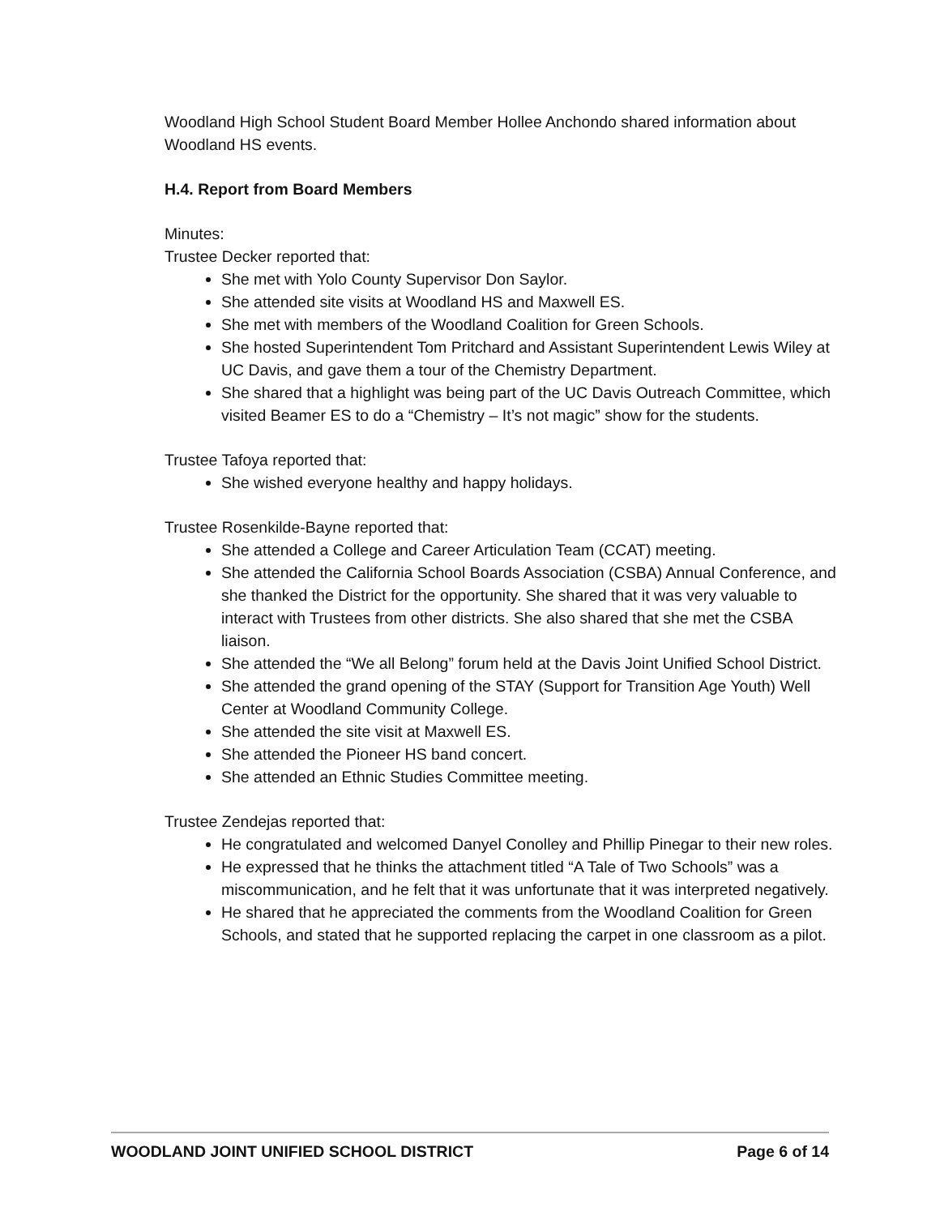Woodland High School Student Board Member Hollee Anchondo shared information about Woodland HS events.
H.4. Report from Board Members
Minutes:
Trustee Decker reported that:
She met with Yolo County Supervisor Don Saylor.
She attended site visits at Woodland HS and Maxwell ES.
She met with members of the Woodland Coalition for Green Schools.
She hosted Superintendent Tom Pritchard and Assistant Superintendent Lewis Wiley at UC Davis, and gave them a tour of the Chemistry Department.
She shared that a highlight was being part of the UC Davis Outreach Committee, which visited Beamer ES to do a “Chemistry – It’s not magic” show for the students.
Trustee Tafoya reported that:
She wished everyone healthy and happy holidays.
Trustee Rosenkilde-Bayne reported that:
She attended a College and Career Articulation Team (CCAT) meeting.
She attended the California School Boards Association (CSBA) Annual Conference, and she thanked the District for the opportunity. She shared that it was very valuable to interact with Trustees from other districts. She also shared that she met the CSBA liaison.
She attended the “We all Belong” forum held at the Davis Joint Unified School District.
She attended the grand opening of the STAY (Support for Transition Age Youth) Well Center at Woodland Community College.
She attended the site visit at Maxwell ES.
She attended the Pioneer HS band concert.
She attended an Ethnic Studies Committee meeting.
Trustee Zendejas reported that:
He congratulated and welcomed Danyel Conolley and Phillip Pinegar to their new roles.
He expressed that he thinks the attachment titled “A Tale of Two Schools” was a miscommunication, and he felt that it was unfortunate that it was interpreted negatively.
He shared that he appreciated the comments from the Woodland Coalition for Green Schools, and stated that he supported replacing the carpet in one classroom as a pilot.
WOODLAND JOINT UNIFIED SCHOOL DISTRICT Page 6 of 14